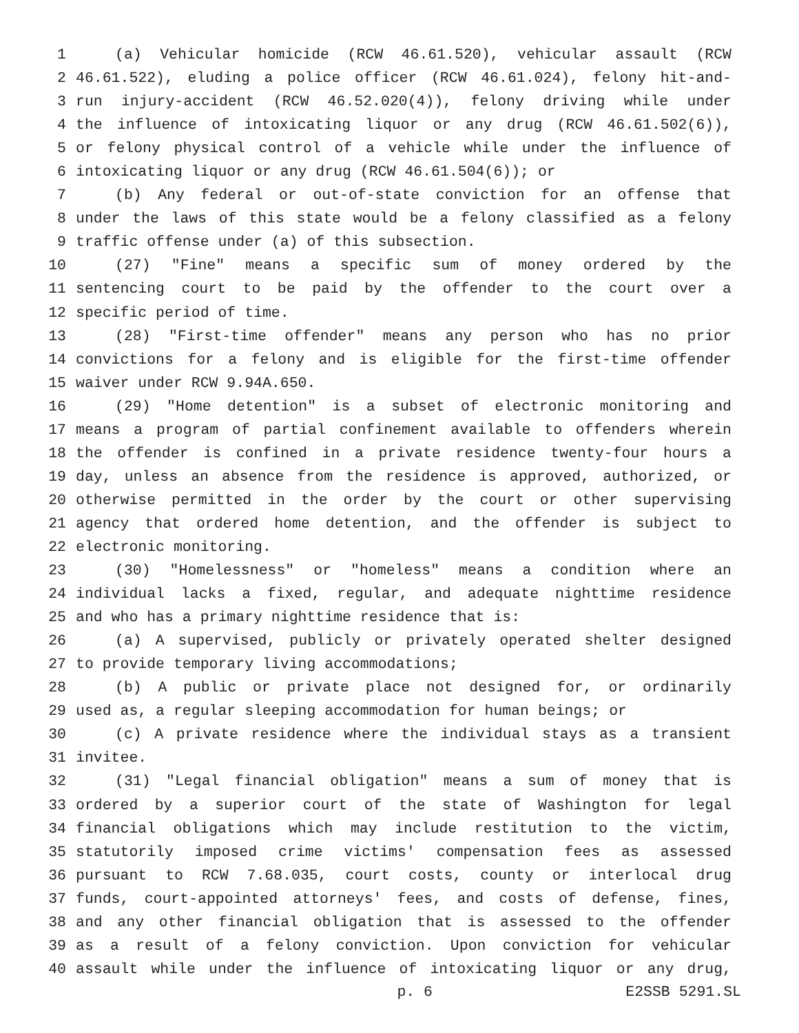1 (a) Vehicular homicide (RCW 46.61.520), vehicular assault (RCW
2 46.61.522), eluding a police officer (RCW 46.61.024), felony hit-and-
3 run injury-accident (RCW 46.52.020(4)), felony driving while under
4 the influence of intoxicating liquor or any drug (RCW 46.61.502(6)),
5 or felony physical control of a vehicle while under the influence of
6 intoxicating liquor or any drug (RCW 46.61.504(6)); or
7 (b) Any federal or out-of-state conviction for an offense that
8 under the laws of this state would be a felony classified as a felony
9 traffic offense under (a) of this subsection.
10 (27) "Fine" means a specific sum of money ordered by the
11 sentencing court to be paid by the offender to the court over a
12 specific period of time.
13 (28) "First-time offender" means any person who has no prior
14 convictions for a felony and is eligible for the first-time offender
15 waiver under RCW 9.94A.650.
16 (29) "Home detention" is a subset of electronic monitoring and
17 means a program of partial confinement available to offenders wherein
18 the offender is confined in a private residence twenty-four hours a
19 day, unless an absence from the residence is approved, authorized, or
20 otherwise permitted in the order by the court or other supervising
21 agency that ordered home detention, and the offender is subject to
22 electronic monitoring.
23 (30) "Homelessness" or "homeless" means a condition where an
24 individual lacks a fixed, regular, and adequate nighttime residence
25 and who has a primary nighttime residence that is:
26 (a) A supervised, publicly or privately operated shelter designed
27 to provide temporary living accommodations;
28 (b) A public or private place not designed for, or ordinarily
29 used as, a regular sleeping accommodation for human beings; or
30 (c) A private residence where the individual stays as a transient
31 invitee.
32 (31) "Legal financial obligation" means a sum of money that is
33 ordered by a superior court of the state of Washington for legal
34 financial obligations which may include restitution to the victim,
35 statutorily imposed crime victims' compensation fees as assessed
36 pursuant to RCW 7.68.035, court costs, county or interlocal drug
37 funds, court-appointed attorneys' fees, and costs of defense, fines,
38 and any other financial obligation that is assessed to the offender
39 as a result of a felony conviction. Upon conviction for vehicular
40 assault while under the influence of intoxicating liquor or any drug,
p. 6 E2SSB 5291.SL